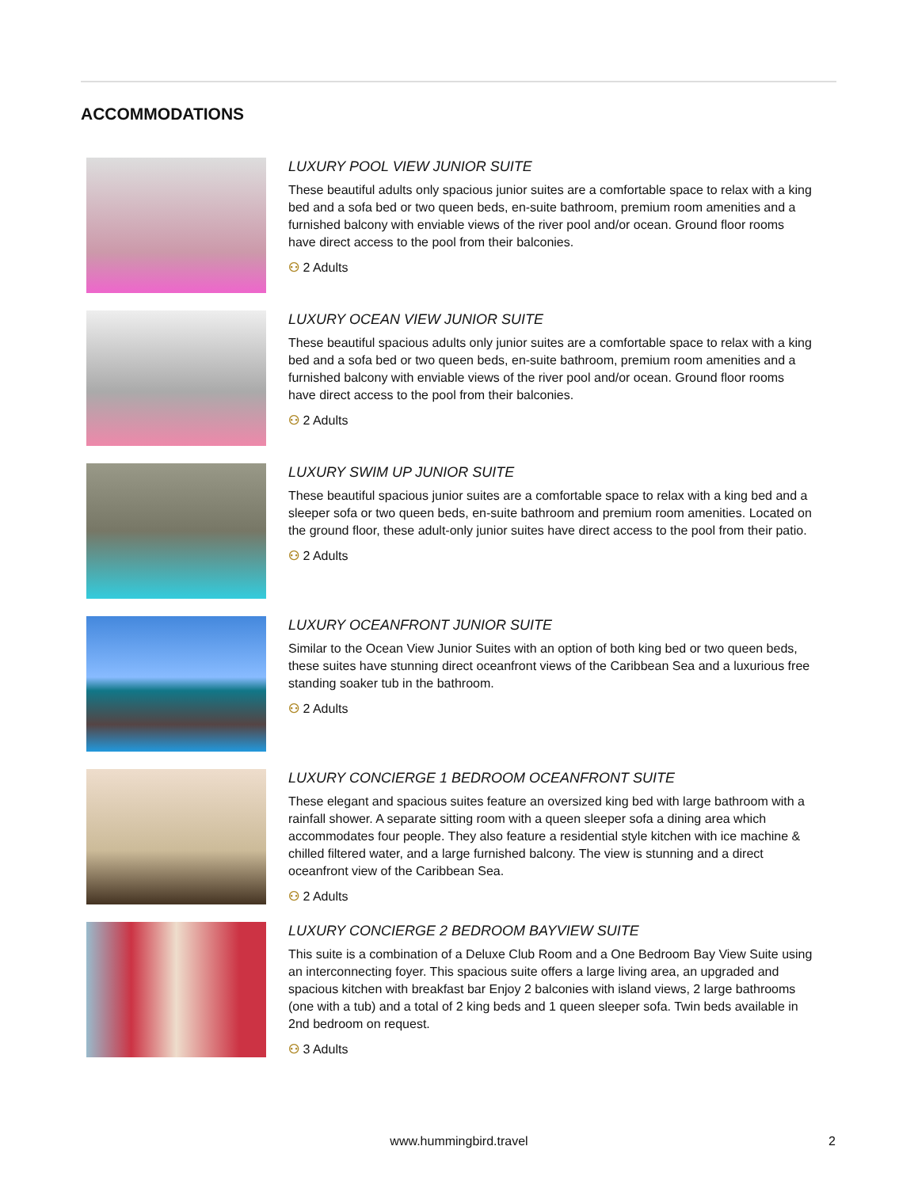ACCOMMODATIONS
LUXURY POOL VIEW JUNIOR SUITE
These beautiful adults only spacious junior suites are a comfortable space to relax with a king bed and a sofa bed or two queen beds, en-suite bathroom, premium room amenities and a furnished balcony with enviable views of the river pool and/or ocean. Ground floor rooms have direct access to the pool from their balconies.
⚇ 2 Adults
LUXURY OCEAN VIEW JUNIOR SUITE
These beautiful spacious adults only junior suites are a comfortable space to relax with a king bed and a sofa bed or two queen beds, en-suite bathroom, premium room amenities and a furnished balcony with enviable views of the river pool and/or ocean. Ground floor rooms have direct access to the pool from their balconies.
⚇ 2 Adults
LUXURY SWIM UP JUNIOR SUITE
These beautiful spacious junior suites are a comfortable space to relax with a king bed and a sleeper sofa or two queen beds, en-suite bathroom and premium room amenities. Located on the ground floor, these adult-only junior suites have direct access to the pool from their patio.
⚇ 2 Adults
LUXURY OCEANFRONT JUNIOR SUITE
Similar to the Ocean View Junior Suites with an option of both king bed or two queen beds, these suites have stunning direct oceanfront views of the Caribbean Sea and a luxurious free standing soaker tub in the bathroom.
⚇ 2 Adults
LUXURY CONCIERGE 1 BEDROOM OCEANFRONT SUITE
These elegant and spacious suites feature an oversized king bed with large bathroom with a rainfall shower. A separate sitting room with a queen sleeper sofa a dining area which accommodates four people. They also feature a residential style kitchen with ice machine & chilled filtered water, and a large furnished balcony. The view is stunning and a direct oceanfront view of the Caribbean Sea.
⚇ 2 Adults
LUXURY CONCIERGE 2 BEDROOM BAYVIEW SUITE
This suite is a combination of a Deluxe Club Room and a One Bedroom Bay View Suite using an interconnecting foyer. This spacious suite offers a large living area, an upgraded and spacious kitchen with breakfast bar Enjoy 2 balconies with island views, 2 large bathrooms (one with a tub) and a total of 2 king beds and 1 queen sleeper sofa. Twin beds available in 2nd bedroom on request.
⚇ 3 Adults
www.hummingbird.travel 2